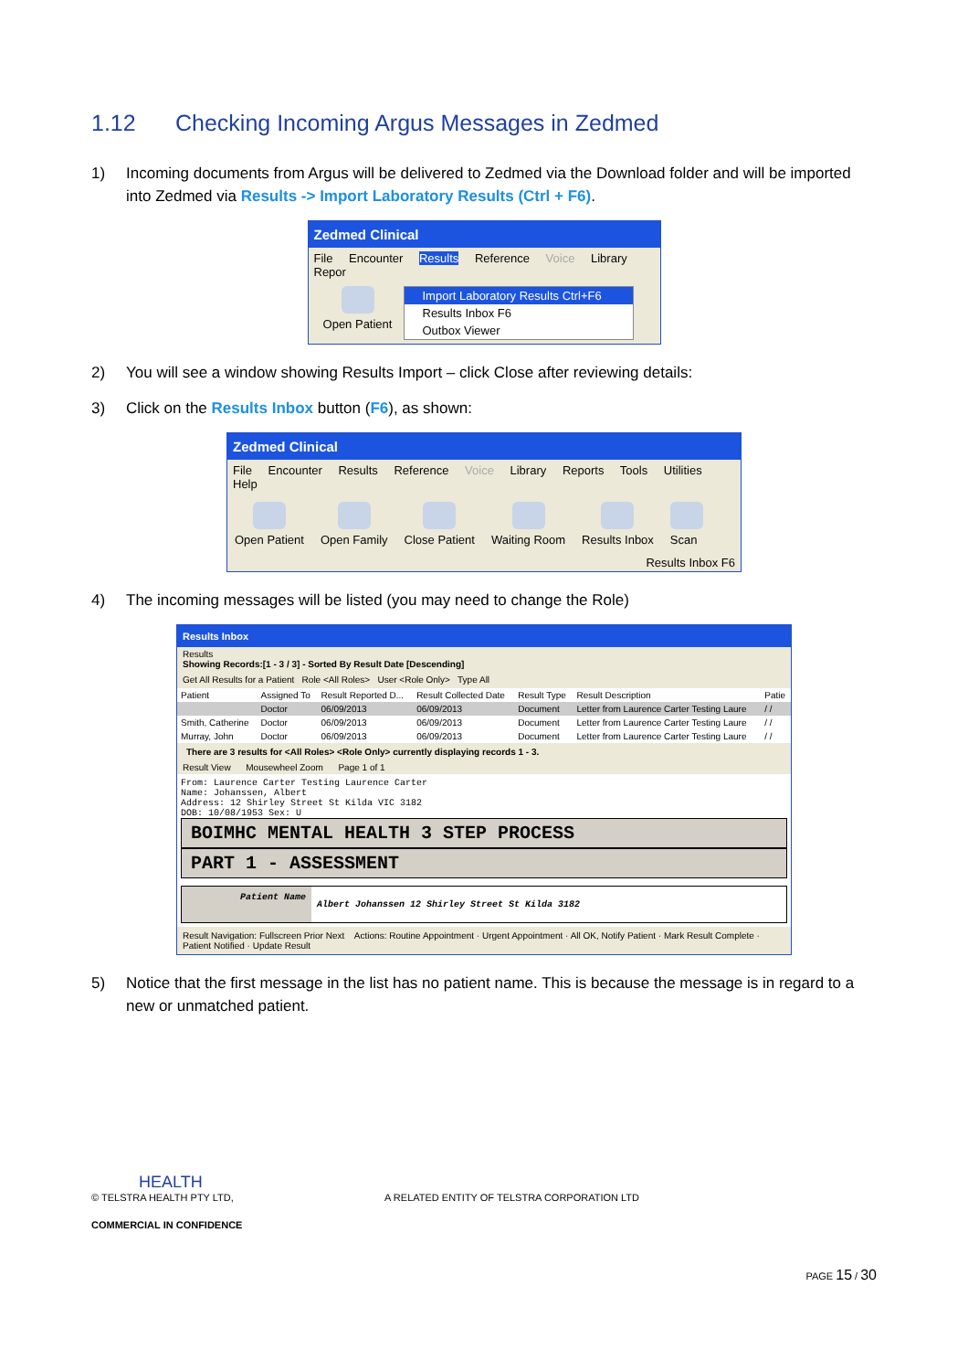1.12 Checking Incoming Argus Messages in Zedmed
1) Incoming documents from Argus will be delivered to Zedmed via the Download folder and will be imported into Zedmed via Results -> Import Laboratory Results (Ctrl + F6).
Zedmed Clinical
File Encounter Results Reference Voice Library Repor
Open Patient Import Laboratory Results Ctrl+F6
Results Inbox F6
Outbox Viewer
2) You will see a window showing Results Import – click Close after reviewing details:
3) Click on the Results Inbox button (F6), as shown:
Zedmed Clinical
File Encounter Results Reference Voice Library Reports Tools Utilities Help
Open Patient Open Family Close Patient Waiting Room Results Inbox Scan
Results Inbox F6
4) The incoming messages will be listed (you may need to change the Role)
Results Inbox
Results
Showing Records:[1 - 3 / 3] - Sorted By Result Date [Descending]
Get All Results for a Patient Role <All Roles> User <Role Only> Type All
| Patient | Assigned To | Result Reported D... | Result Collected Date | Result Type | Result Description | Patie |
| --- | --- | --- | --- | --- | --- | --- |
| | Doctor | 06/09/2013 | 06/09/2013 | Document | Letter from Laurence Carter Testing Laure | / / |
| Smith, Catherine | Doctor | 06/09/2013 | 06/09/2013 | Document | Letter from Laurence Carter Testing Laure | / / |
| Murray, John | Doctor | 06/09/2013 | 06/09/2013 | Document | Letter from Laurence Carter Testing Laure | / / |
There are 3 results for <All Roles> <Role Only> currently displaying records 1 - 3.
Result View Mousewheel Zoom Page 1 of 1
From: Laurence Carter Testing Laurence Carter
Name: Johanssen, Albert
Address: 12 Shirley Street St Kilda VIC 3182
DOB: 10/08/1953 Sex: U
BOIMHC MENTAL HEALTH 3 STEP PROCESS
PART 1 - ASSESSMENT
Patient Name
Albert Johanssen 12 Shirley Street St Kilda 3182
Result Navigation: Fullscreen Prior Next Actions: Routine Appointment · Urgent Appointment · All OK, Notify Patient · Mark Result Complete · Patient Notified · Update Result
5) Notice that the first message in the list has no patient name. This is because the message is in regard to a new or unmatched patient.
HEALTH
© TELSTRA HEALTH PTY LTD, A RELATED ENTITY OF TELSTRA CORPORATION LTD
COMMERCIAL IN CONFIDENCE
PAGE 15 / 30